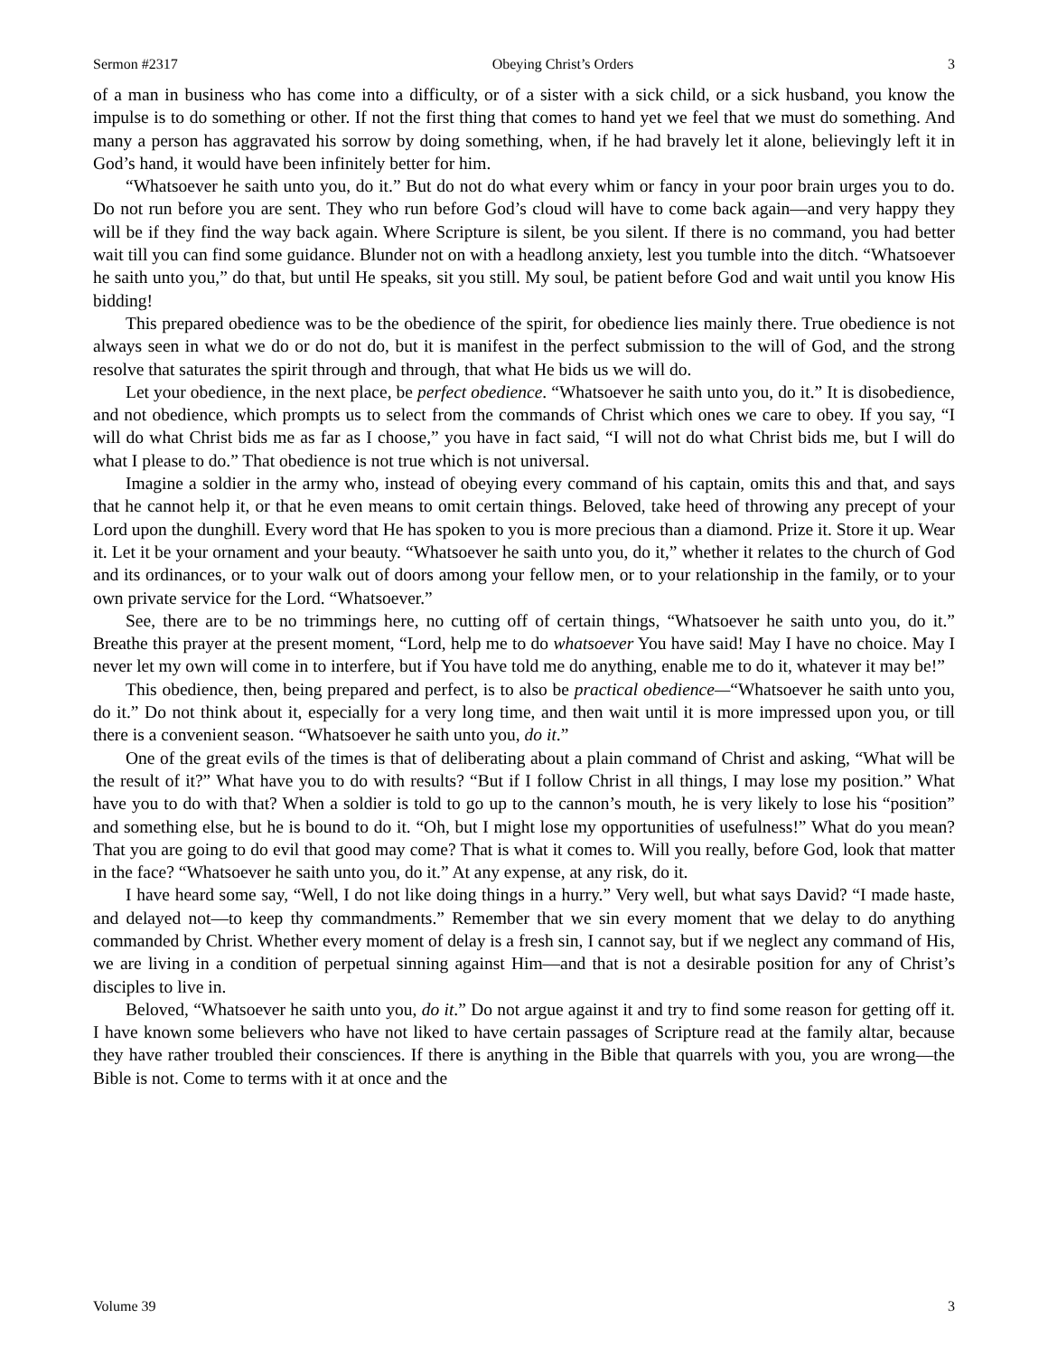Sermon #2317 Obeying Christ’s Orders 3
of a man in business who has come into a difficulty, or of a sister with a sick child, or a sick husband, you know the impulse is to do something or other. If not the first thing that comes to hand yet we feel that we must do something. And many a person has aggravated his sorrow by doing something, when, if he had bravely let it alone, believingly left it in God’s hand, it would have been infinitely better for him.
“Whatsoever he saith unto you, do it.” But do not do what every whim or fancy in your poor brain urges you to do. Do not run before you are sent. They who run before God’s cloud will have to come back again—and very happy they will be if they find the way back again. Where Scripture is silent, be you silent. If there is no command, you had better wait till you can find some guidance. Blunder not on with a headlong anxiety, lest you tumble into the ditch. “Whatsoever he saith unto you,” do that, but until He speaks, sit you still. My soul, be patient before God and wait until you know His bidding!
This prepared obedience was to be the obedience of the spirit, for obedience lies mainly there. True obedience is not always seen in what we do or do not do, but it is manifest in the perfect submission to the will of God, and the strong resolve that saturates the spirit through and through, that what He bids us we will do.
Let your obedience, in the next place, be perfect obedience. “Whatsoever he saith unto you, do it.” It is disobedience, and not obedience, which prompts us to select from the commands of Christ which ones we care to obey. If you say, “I will do what Christ bids me as far as I choose,” you have in fact said, “I will not do what Christ bids me, but I will do what I please to do.” That obedience is not true which is not universal.
Imagine a soldier in the army who, instead of obeying every command of his captain, omits this and that, and says that he cannot help it, or that he even means to omit certain things. Beloved, take heed of throwing any precept of your Lord upon the dunghill. Every word that He has spoken to you is more precious than a diamond. Prize it. Store it up. Wear it. Let it be your ornament and your beauty. “Whatsoever he saith unto you, do it,” whether it relates to the church of God and its ordinances, or to your walk out of doors among your fellow men, or to your relationship in the family, or to your own private service for the Lord. “Whatsoever.”
See, there are to be no trimmings here, no cutting off of certain things, “Whatsoever he saith unto you, do it.” Breathe this prayer at the present moment, “Lord, help me to do whatsoever You have said! May I have no choice. May I never let my own will come in to interfere, but if You have told me do anything, enable me to do it, whatever it may be!”
This obedience, then, being prepared and perfect, is to also be practical obedience—“Whatsoever he saith unto you, do it.” Do not think about it, especially for a very long time, and then wait until it is more impressed upon you, or till there is a convenient season. “Whatsoever he saith unto you, do it.”
One of the great evils of the times is that of deliberating about a plain command of Christ and asking, “What will be the result of it?” What have you to do with results? “But if I follow Christ in all things, I may lose my position.” What have you to do with that? When a soldier is told to go up to the cannon’s mouth, he is very likely to lose his “position” and something else, but he is bound to do it. “Oh, but I might lose my opportunities of usefulness!” What do you mean? That you are going to do evil that good may come? That is what it comes to. Will you really, before God, look that matter in the face? “Whatsoever he saith unto you, do it.” At any expense, at any risk, do it.
I have heard some say, “Well, I do not like doing things in a hurry.” Very well, but what says David? “I made haste, and delayed not—to keep thy commandments.” Remember that we sin every moment that we delay to do anything commanded by Christ. Whether every moment of delay is a fresh sin, I cannot say, but if we neglect any command of His, we are living in a condition of perpetual sinning against Him—and that is not a desirable position for any of Christ’s disciples to live in.
Beloved, “Whatsoever he saith unto you, do it.” Do not argue against it and try to find some reason for getting off it. I have known some believers who have not liked to have certain passages of Scripture read at the family altar, because they have rather troubled their consciences. If there is anything in the Bible that quarrels with you, you are wrong—the Bible is not. Come to terms with it at once and the
Volume 39 3